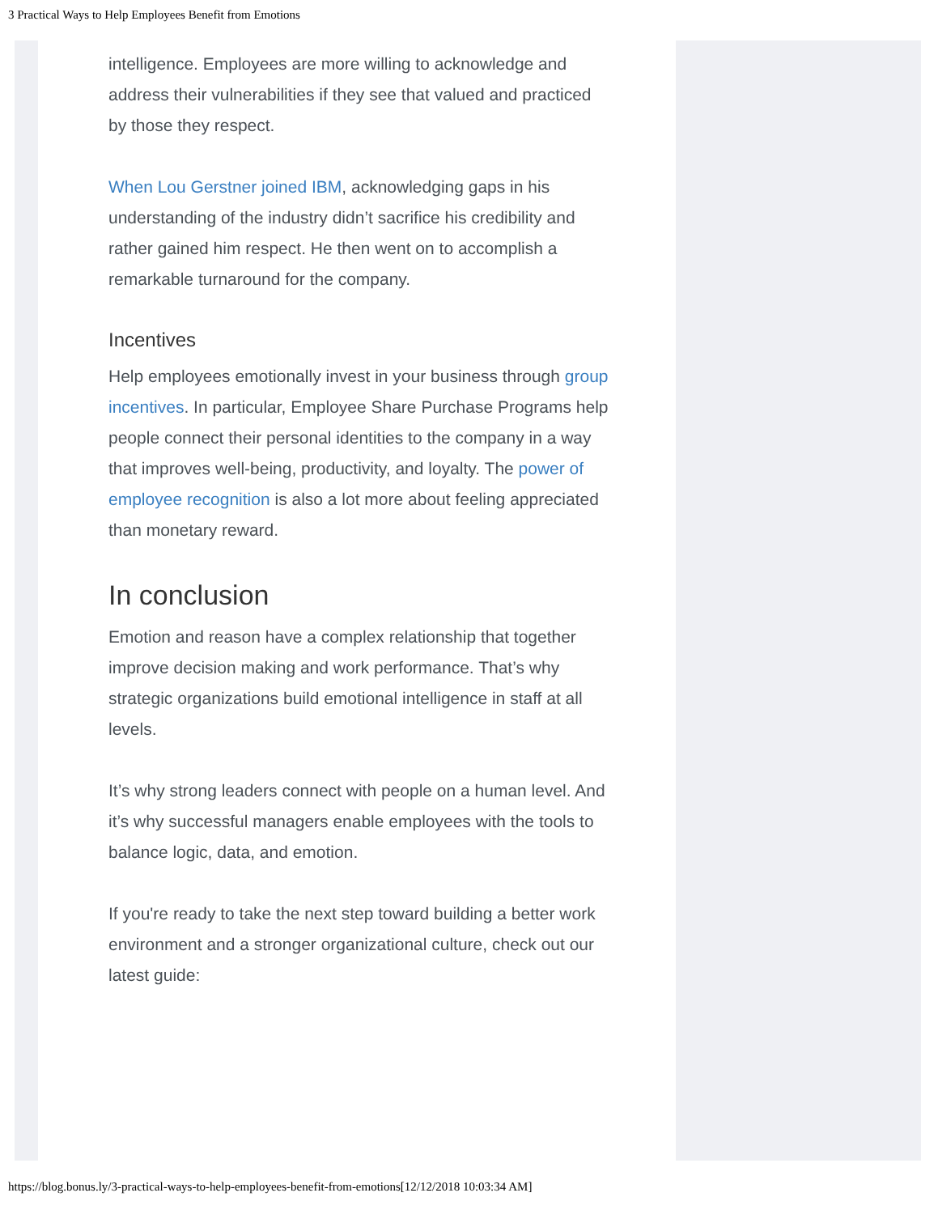3 Practical Ways to Help Employees Benefit from Emotions
intelligence. Employees are more willing to acknowledge and address their vulnerabilities if they see that valued and practiced by those they respect.
When Lou Gerstner joined IBM, acknowledging gaps in his understanding of the industry didn’t sacrifice his credibility and rather gained him respect. He then went on to accomplish a remarkable turnaround for the company.
Incentives
Help employees emotionally invest in your business through group incentives. In particular, Employee Share Purchase Programs help people connect their personal identities to the company in a way that improves well-being, productivity, and loyalty. The power of employee recognition is also a lot more about feeling appreciated than monetary reward.
In conclusion
Emotion and reason have a complex relationship that together improve decision making and work performance. That’s why strategic organizations build emotional intelligence in staff at all levels.
It’s why strong leaders connect with people on a human level. And it’s why successful managers enable employees with the tools to balance logic, data, and emotion.
If you're ready to take the next step toward building a better work environment and a stronger organizational culture, check out our latest guide:
https://blog.bonus.ly/3-practical-ways-to-help-employees-benefit-from-emotions[12/12/2018 10:03:34 AM]